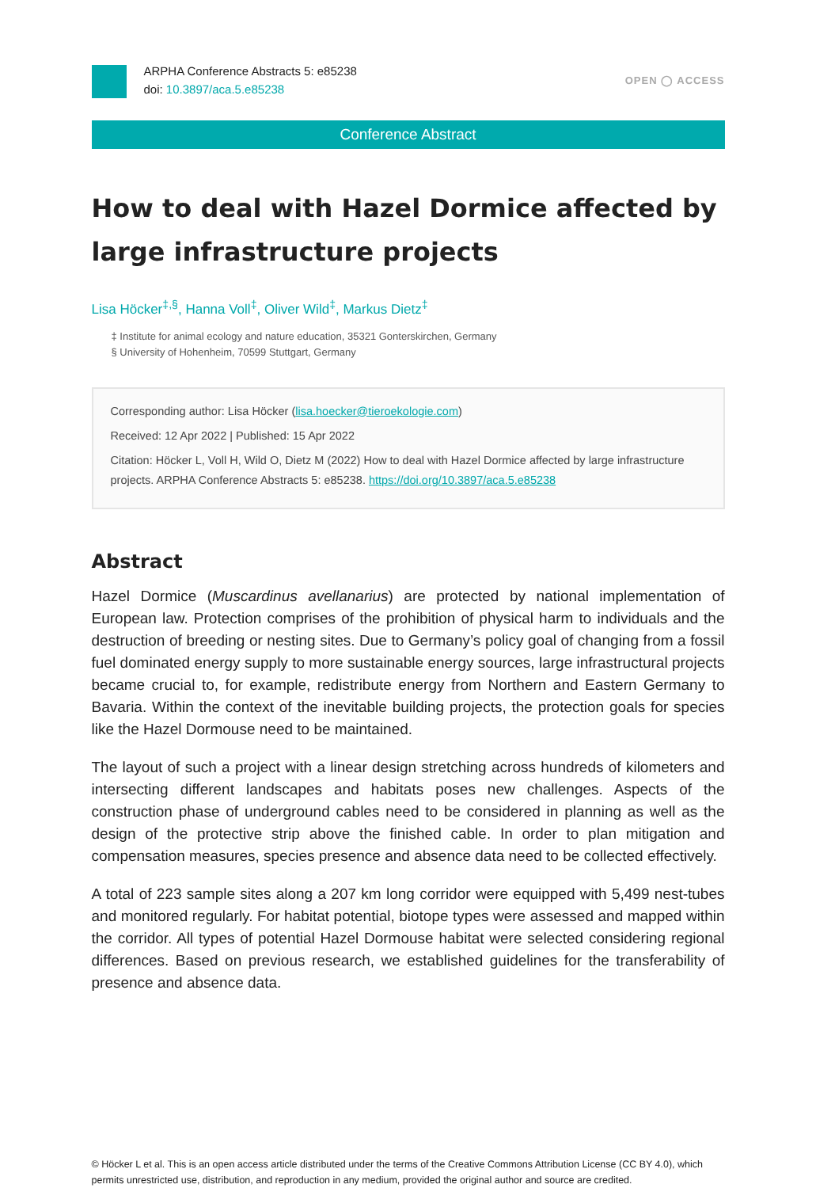ARPHA Conference Abstracts 5: e85238
doi: 10.3897/aca.5.e85238
OPEN ◯ ACCESS
Conference Abstract
How to deal with Hazel Dormice affected by large infrastructure projects
Lisa Höcker<sup>‡,§</sup>, Hanna Voll<sup>‡</sup>, Oliver Wild<sup>‡</sup>, Markus Dietz<sup>‡</sup>
‡ Institute for animal ecology and nature education, 35321 Gonterskirchen, Germany
§ University of Hohenheim, 70599 Stuttgart, Germany
Corresponding author: Lisa Höcker (lisa.hoecker@tieroekologie.com)
Received: 12 Apr 2022 | Published: 15 Apr 2022
Citation: Höcker L, Voll H, Wild O, Dietz M (2022) How to deal with Hazel Dormice affected by large infrastructure projects. ARPHA Conference Abstracts 5: e85238. https://doi.org/10.3897/aca.5.e85238
Abstract
Hazel Dormice (Muscardinus avellanarius) are protected by national implementation of European law. Protection comprises of the prohibition of physical harm to individuals and the destruction of breeding or nesting sites. Due to Germany’s policy goal of changing from a fossil fuel dominated energy supply to more sustainable energy sources, large infrastructural projects became crucial to, for example, redistribute energy from Northern and Eastern Germany to Bavaria. Within the context of the inevitable building projects, the protection goals for species like the Hazel Dormouse need to be maintained.
The layout of such a project with a linear design stretching across hundreds of kilometers and intersecting different landscapes and habitats poses new challenges. Aspects of the construction phase of underground cables need to be considered in planning as well as the design of the protective strip above the finished cable. In order to plan mitigation and compensation measures, species presence and absence data need to be collected effectively.
A total of 223 sample sites along a 207 km long corridor were equipped with 5,499 nest-tubes and monitored regularly. For habitat potential, biotope types were assessed and mapped within the corridor. All types of potential Hazel Dormouse habitat were selected considering regional differences. Based on previous research, we established guidelines for the transferability of presence and absence data.
© Höcker L et al. This is an open access article distributed under the terms of the Creative Commons Attribution License (CC BY 4.0), which permits unrestricted use, distribution, and reproduction in any medium, provided the original author and source are credited.